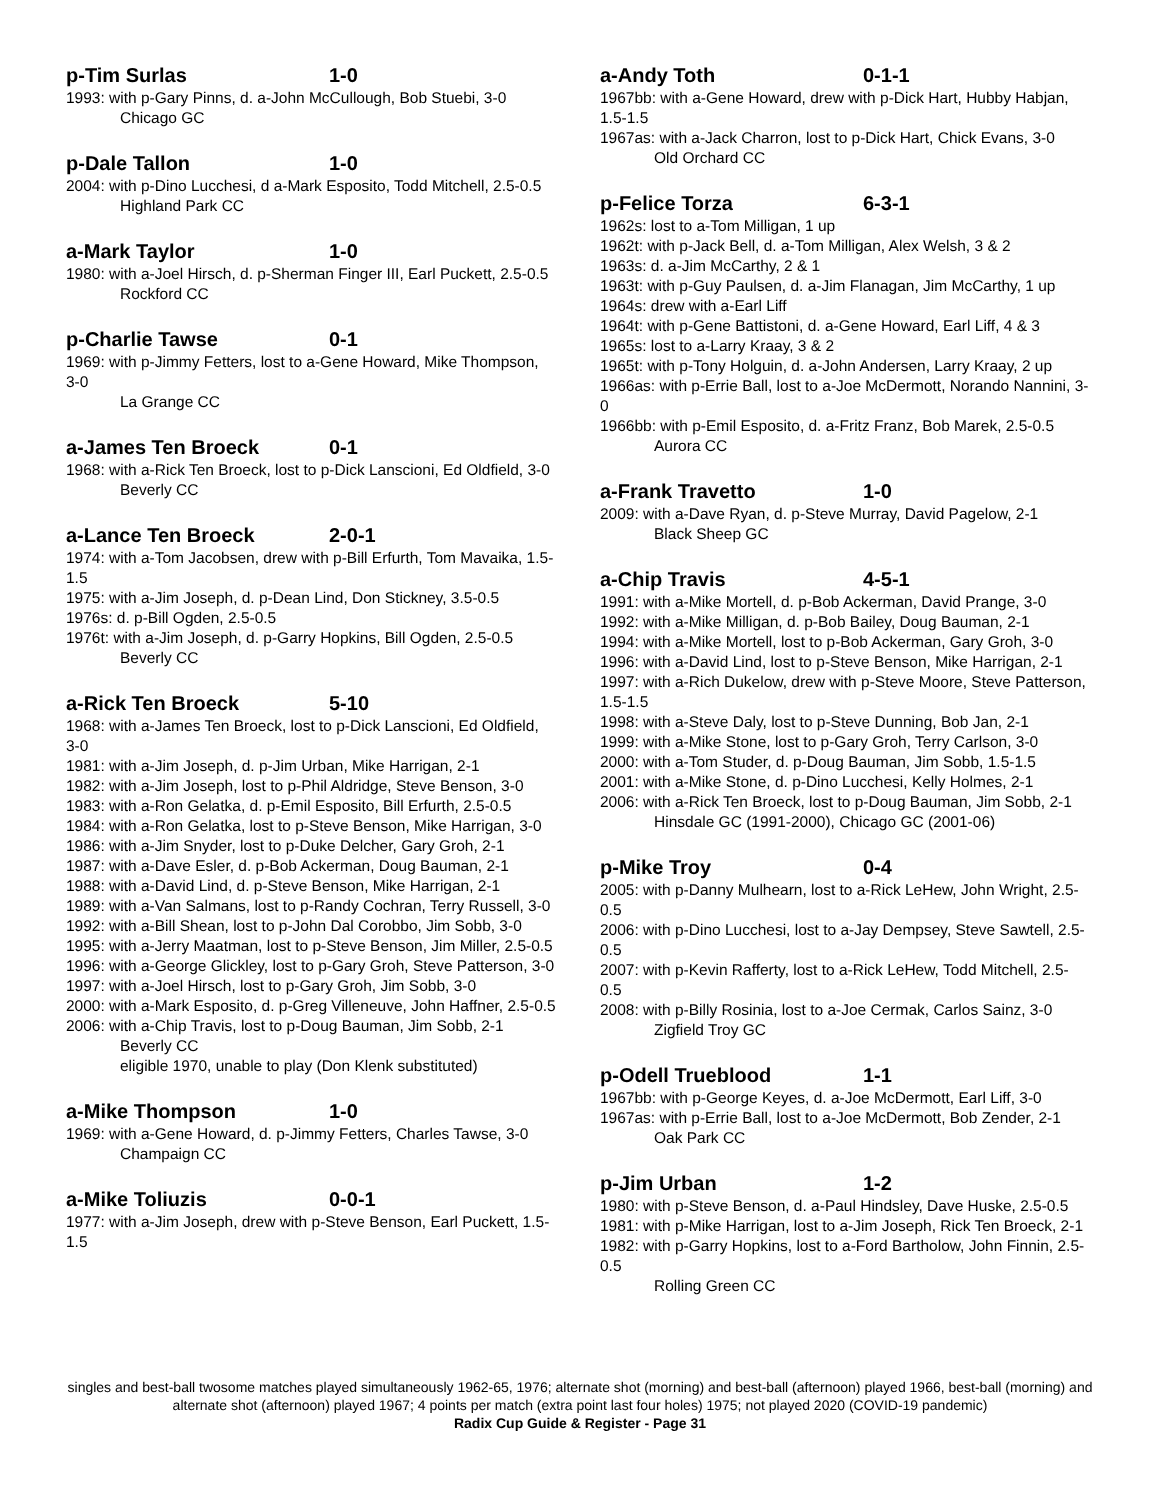p-Tim Surlas 1-0
1993: with p-Gary Pinns, d. a-John McCullough, Bob Stuebi, 3-0
Chicago GC
p-Dale Tallon 1-0
2004: with p-Dino Lucchesi, d a-Mark Esposito, Todd Mitchell, 2.5-0.5
Highland Park CC
a-Mark Taylor 1-0
1980: with a-Joel Hirsch, d. p-Sherman Finger III, Earl Puckett, 2.5-0.5
Rockford CC
p-Charlie Tawse 0-1
1969: with p-Jimmy Fetters, lost to a-Gene Howard, Mike Thompson, 3-0
La Grange CC
a-James Ten Broeck 0-1
1968: with a-Rick Ten Broeck, lost to p-Dick Lanscioni, Ed Oldfield, 3-0
Beverly CC
a-Lance Ten Broeck 2-0-1
1974: with a-Tom Jacobsen, drew with p-Bill Erfurth, Tom Mavaika, 1.5-1.5
1975: with a-Jim Joseph, d. p-Dean Lind, Don Stickney, 3.5-0.5
1976s: d. p-Bill Ogden, 2.5-0.5
1976t: with a-Jim Joseph, d. p-Garry Hopkins, Bill Ogden, 2.5-0.5
Beverly CC
a-Rick Ten Broeck 5-10
1968: with a-James Ten Broeck, lost to p-Dick Lanscioni, Ed Oldfield, 3-0
1981: with a-Jim Joseph, d. p-Jim Urban, Mike Harrigan, 2-1
1982: with a-Jim Joseph, lost to p-Phil Aldridge, Steve Benson, 3-0
1983: with a-Ron Gelatka, d. p-Emil Esposito, Bill Erfurth, 2.5-0.5
1984: with a-Ron Gelatka, lost to p-Steve Benson, Mike Harrigan, 3-0
1986: with a-Jim Snyder, lost to p-Duke Delcher, Gary Groh, 2-1
1987: with a-Dave Esler, d. p-Bob Ackerman, Doug Bauman, 2-1
1988: with a-David Lind, d. p-Steve Benson, Mike Harrigan, 2-1
1989: with a-Van Salmans, lost to p-Randy Cochran, Terry Russell, 3-0
1992: with a-Bill Shean, lost to p-John Dal Corobbo, Jim Sobb, 3-0
1995: with a-Jerry Maatman, lost to p-Steve Benson, Jim Miller, 2.5-0.5
1996: with a-George Glickley, lost to p-Gary Groh, Steve Patterson, 3-0
1997: with a-Joel Hirsch, lost to p-Gary Groh, Jim Sobb, 3-0
2000: with a-Mark Esposito, d. p-Greg Villeneuve, John Haffner, 2.5-0.5
2006: with a-Chip Travis, lost to p-Doug Bauman, Jim Sobb, 2-1
Beverly CC
eligible 1970, unable to play (Don Klenk substituted)
a-Mike Thompson 1-0
1969: with a-Gene Howard, d. p-Jimmy Fetters, Charles Tawse, 3-0
Champaign CC
a-Mike Toliuzis 0-0-1
1977: with a-Jim Joseph, drew with p-Steve Benson, Earl Puckett, 1.5-1.5
a-Andy Toth 0-1-1
1967bb: with a-Gene Howard, drew with p-Dick Hart, Hubby Habjan, 1.5-1.5
1967as: with a-Jack Charron, lost to p-Dick Hart, Chick Evans, 3-0
Old Orchard CC
p-Felice Torza 6-3-1
1962s: lost to a-Tom Milligan, 1 up
1962t: with p-Jack Bell, d. a-Tom Milligan, Alex Welsh, 3 & 2
1963s: d. a-Jim McCarthy, 2 & 1
1963t: with p-Guy Paulsen, d. a-Jim Flanagan, Jim McCarthy, 1 up
1964s: drew with a-Earl Liff
1964t: with p-Gene Battistoni, d. a-Gene Howard, Earl Liff, 4 & 3
1965s: lost to a-Larry Kraay, 3 & 2
1965t: with p-Tony Holguin, d. a-John Andersen, Larry Kraay, 2 up
1966as: with p-Errie Ball, lost to a-Joe McDermott, Norando Nannini, 3-0
1966bb: with p-Emil Esposito, d. a-Fritz Franz, Bob Marek, 2.5-0.5
Aurora CC
a-Frank Travetto 1-0
2009: with a-Dave Ryan, d. p-Steve Murray, David Pagelow, 2-1
Black Sheep GC
a-Chip Travis 4-5-1
1991: with a-Mike Mortell, d. p-Bob Ackerman, David Prange, 3-0
1992: with a-Mike Milligan, d. p-Bob Bailey, Doug Bauman, 2-1
1994: with a-Mike Mortell, lost to p-Bob Ackerman, Gary Groh, 3-0
1996: with a-David Lind, lost to p-Steve Benson, Mike Harrigan, 2-1
1997: with a-Rich Dukelow, drew with p-Steve Moore, Steve Patterson, 1.5-1.5
1998: with a-Steve Daly, lost to p-Steve Dunning, Bob Jan, 2-1
1999: with a-Mike Stone, lost to p-Gary Groh, Terry Carlson, 3-0
2000: with a-Tom Studer, d. p-Doug Bauman, Jim Sobb, 1.5-1.5
2001: with a-Mike Stone, d. p-Dino Lucchesi, Kelly Holmes, 2-1
2006: with a-Rick Ten Broeck, lost to p-Doug Bauman, Jim Sobb, 2-1
Hinsdale GC (1991-2000), Chicago GC (2001-06)
p-Mike Troy 0-4
2005: with p-Danny Mulhearn, lost to a-Rick LeHew, John Wright, 2.5-0.5
2006: with p-Dino Lucchesi, lost to a-Jay Dempsey, Steve Sawtell, 2.5-0.5
2007: with p-Kevin Rafferty, lost to a-Rick LeHew, Todd Mitchell, 2.5-0.5
2008: with p-Billy Rosinia, lost to a-Joe Cermak, Carlos Sainz, 3-0
Zigfield Troy GC
p-Odell Trueblood 1-1
1967bb: with p-George Keyes, d. a-Joe McDermott, Earl Liff, 3-0
1967as: with p-Errie Ball, lost to a-Joe McDermott, Bob Zender, 2-1
Oak Park CC
p-Jim Urban 1-2
1980: with p-Steve Benson, d. a-Paul Hindsley, Dave Huske, 2.5-0.5
1981: with p-Mike Harrigan, lost to a-Jim Joseph, Rick Ten Broeck, 2-1
1982: with p-Garry Hopkins, lost to a-Ford Bartholow, John Finnin, 2.5-0.5
Rolling Green CC
singles and best-ball twosome matches played simultaneously 1962-65, 1976; alternate shot (morning) and best-ball (afternoon) played 1966, best-ball (morning) and alternate shot (afternoon) played 1967; 4 points per match (extra point last four holes) 1975; not played 2020 (COVID-19 pandemic)
Radix Cup Guide & Register - Page 31